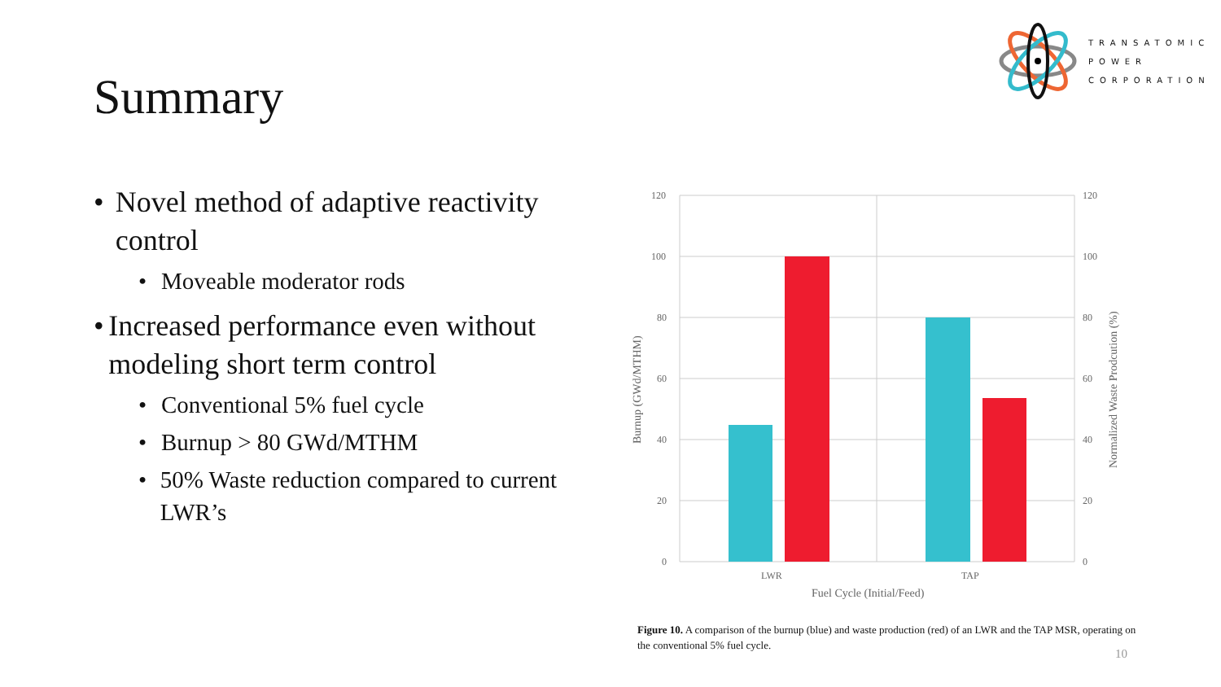TRANSATOMIC
POWER
CORPORATION
Summary
• Novel method of adaptive reactivity control
• Moveable moderator rods
• Increased performance even without modeling short term control
• Conventional 5% fuel cycle
• Burnup > 80 GWd/MTHM
• 50% Waste reduction compared to current LWR’s
120
100
80
60
40
20
0
120
100
80
60
40
20
0
LWR
TAP
Fuel Cycle (Initial/Feed)
Burnup (GWd/MTHM)
Normalized Waste Prodcution (%)
Figure 10. A comparison of the burnup (blue) and waste production (red) of an LWR and the TAP MSR, operating on the conventional 5% fuel cycle.
10